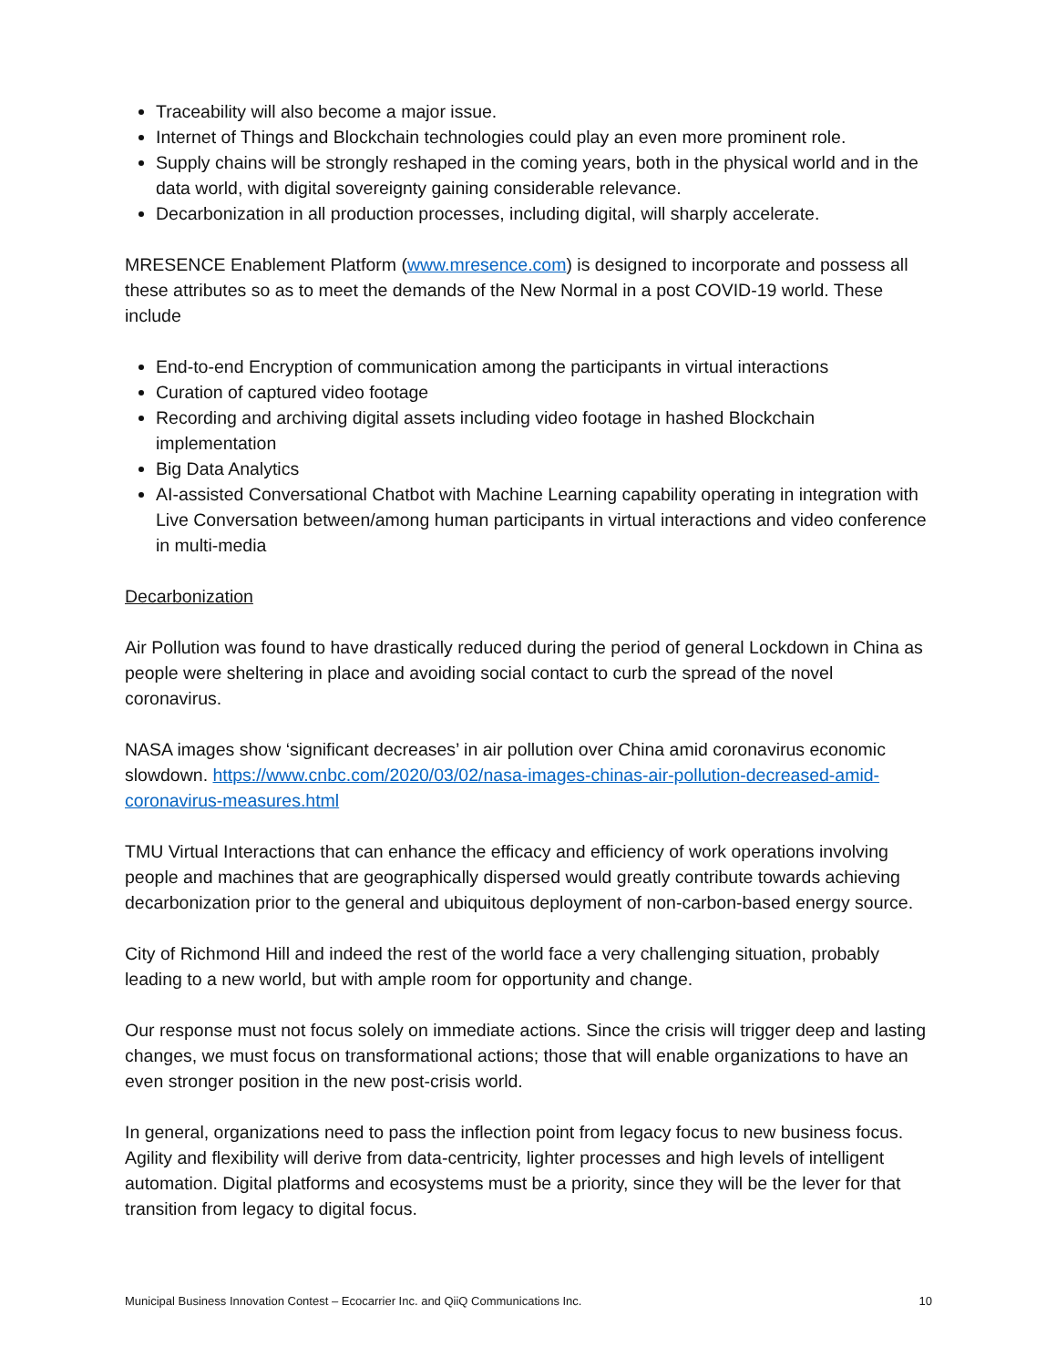Traceability will also become a major issue.
Internet of Things and Blockchain technologies could play an even more prominent role.
Supply chains will be strongly reshaped in the coming years, both in the physical world and in the data world, with digital sovereignty gaining considerable relevance.
Decarbonization in all production processes, including digital, will sharply accelerate.
MRESENCE Enablement Platform (www.mresence.com) is designed to incorporate and possess all these attributes so as to meet the demands of the New Normal in a post COVID-19 world. These include
End-to-end Encryption of communication among the participants in virtual interactions
Curation of captured video footage
Recording and archiving digital assets including video footage in hashed Blockchain implementation
Big Data Analytics
AI-assisted Conversational Chatbot with Machine Learning capability operating in integration with Live Conversation between/among human participants in virtual interactions and video conference in multi-media
Decarbonization
Air Pollution was found to have drastically reduced during the period of general Lockdown in China as people were sheltering in place and avoiding social contact to curb the spread of the novel coronavirus.
NASA images show ‘significant decreases’ in air pollution over China amid coronavirus economic slowdown. https://www.cnbc.com/2020/03/02/nasa-images-chinas-air-pollution-decreased-amid-coronavirus-measures.html
TMU Virtual Interactions that can enhance the efficacy and efficiency of work operations involving people and machines that are geographically dispersed would greatly contribute towards achieving decarbonization prior to the general and ubiquitous deployment of non-carbon-based energy source.
City of Richmond Hill and indeed the rest of the world face a very challenging situation, probably leading to a new world, but with ample room for opportunity and change.
Our response must not focus solely on immediate actions. Since the crisis will trigger deep and lasting changes, we must focus on transformational actions; those that will enable organizations to have an even stronger position in the new post-crisis world.
In general, organizations need to pass the inflection point from legacy focus to new business focus. Agility and flexibility will derive from data-centricity, lighter processes and high levels of intelligent automation. Digital platforms and ecosystems must be a priority, since they will be the lever for that transition from legacy to digital focus.
Municipal Business Innovation Contest – Ecocarrier Inc. and QiiQ Communications Inc. 10